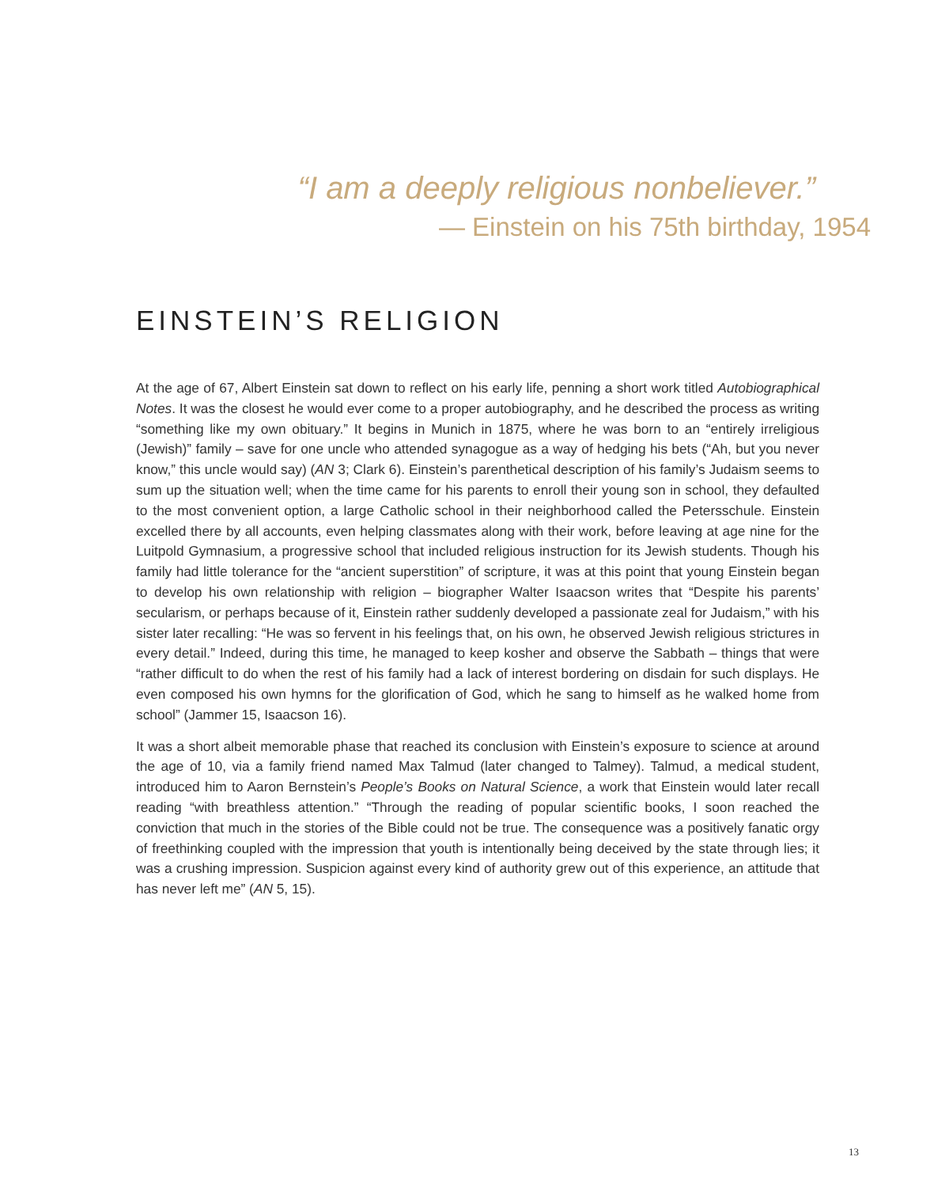“I am a deeply religious nonbeliever.”
— Einstein on his 75th birthday, 1954
EINSTEIN’S RELIGION
At the age of 67, Albert Einstein sat down to reflect on his early life, penning a short work titled Autobiographical Notes. It was the closest he would ever come to a proper autobiography, and he described the process as writing “something like my own obituary.” It begins in Munich in 1875, where he was born to an “entirely irreligious (Jewish)” family – save for one uncle who attended synagogue as a way of hedging his bets (“Ah, but you never know,” this uncle would say) (AN 3; Clark 6). Einstein’s parenthetical description of his family’s Judaism seems to sum up the situation well; when the time came for his parents to enroll their young son in school, they defaulted to the most convenient option, a large Catholic school in their neighborhood called the Petersschule. Einstein excelled there by all accounts, even helping classmates along with their work, before leaving at age nine for the Luitpold Gymnasium, a progressive school that included religious instruction for its Jewish students. Though his family had little tolerance for the “ancient superstition” of scripture, it was at this point that young Einstein began to develop his own relationship with religion – biographer Walter Isaacson writes that “Despite his parents’ secularism, or perhaps because of it, Einstein rather suddenly developed a passionate zeal for Judaism,” with his sister later recalling: “He was so fervent in his feelings that, on his own, he observed Jewish religious strictures in every detail.” Indeed, during this time, he managed to keep kosher and observe the Sabbath – things that were “rather difficult to do when the rest of his family had a lack of interest bordering on disdain for such displays. He even composed his own hymns for the glorification of God, which he sang to himself as he walked home from school” (Jammer 15, Isaacson 16).
It was a short albeit memorable phase that reached its conclusion with Einstein’s exposure to science at around the age of 10, via a family friend named Max Talmud (later changed to Talmey). Talmud, a medical student, introduced him to Aaron Bernstein’s People’s Books on Natural Science, a work that Einstein would later recall reading “with breathless attention.” “Through the reading of popular scientific books, I soon reached the conviction that much in the stories of the Bible could not be true. The consequence was a positively fanatic orgy of freethinking coupled with the impression that youth is intentionally being deceived by the state through lies; it was a crushing impression. Suspicion against every kind of authority grew out of this experience, an attitude that has never left me” (AN 5, 15).
13